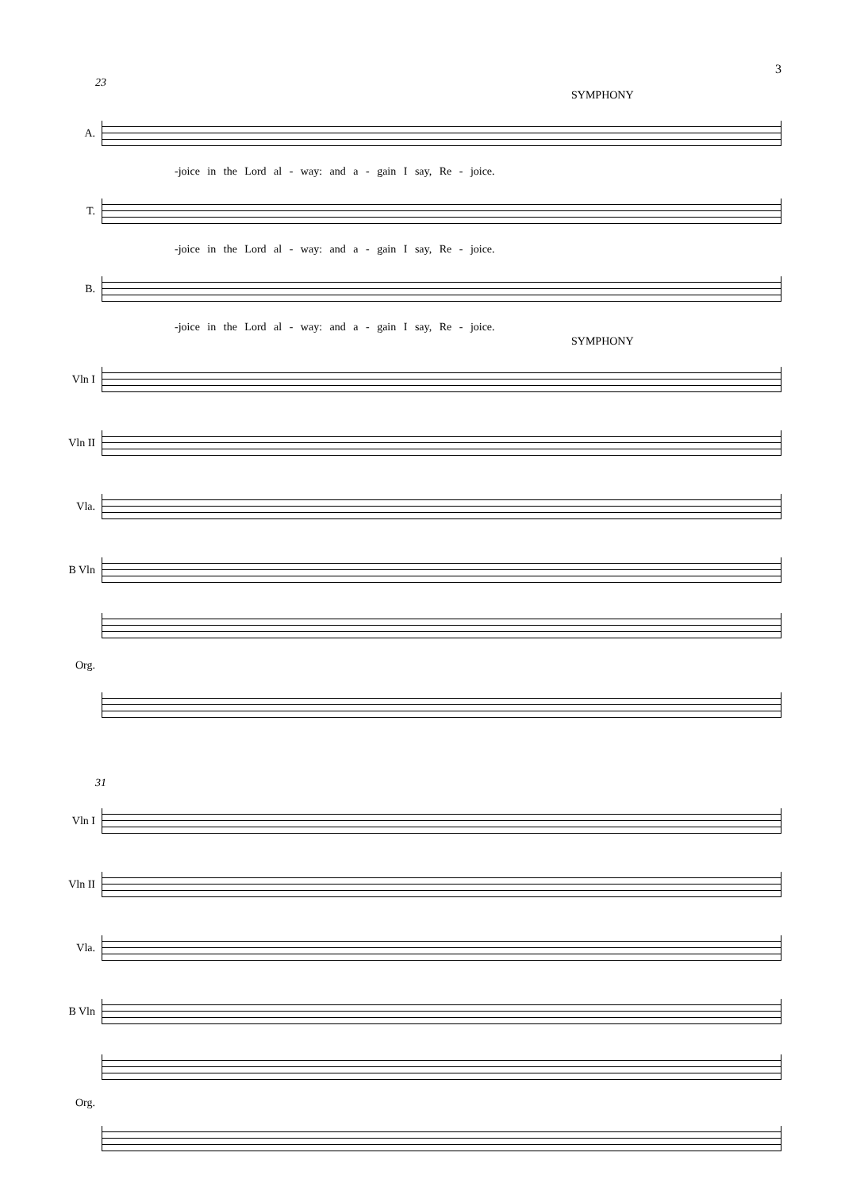3
23
SYMPHONY
A.
-joice in the Lord al - way: and a - gain I say, Re - joice.
T.
-joice in the Lord al - way: and a - gain I say, Re - joice.
B.
-joice in the Lord al - way: and a - gain I say, Re - joice.
SYMPHONY
Vln I
Vln II
Vla.
B Vln
Org.
31
Vln I
Vln II
Vla.
B Vln
Org.